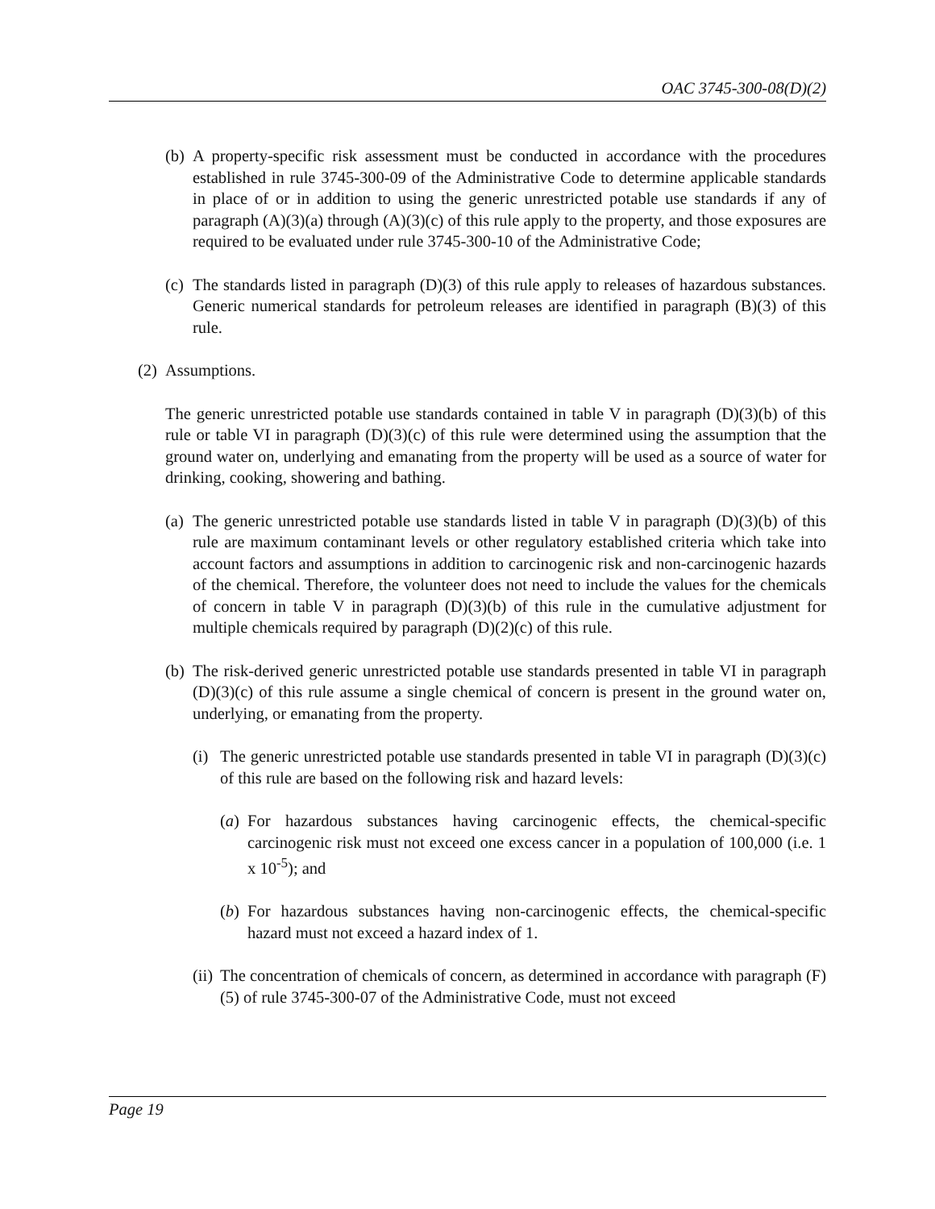OAC 3745-300-08(D)(2)
(b) A property-specific risk assessment must be conducted in accordance with the procedures established in rule 3745-300-09 of the Administrative Code to determine applicable standards in place of or in addition to using the generic unrestricted potable use standards if any of paragraph (A)(3)(a) through (A)(3)(c) of this rule apply to the property, and those exposures are required to be evaluated under rule 3745-300-10 of the Administrative Code;
(c) The standards listed in paragraph (D)(3) of this rule apply to releases of hazardous substances. Generic numerical standards for petroleum releases are identified in paragraph (B)(3) of this rule.
(2) Assumptions.
The generic unrestricted potable use standards contained in table V in paragraph (D)(3)(b) of this rule or table VI in paragraph (D)(3)(c) of this rule were determined using the assumption that the ground water on, underlying and emanating from the property will be used as a source of water for drinking, cooking, showering and bathing.
(a) The generic unrestricted potable use standards listed in table V in paragraph (D)(3)(b) of this rule are maximum contaminant levels or other regulatory established criteria which take into account factors and assumptions in addition to carcinogenic risk and non-carcinogenic hazards of the chemical. Therefore, the volunteer does not need to include the values for the chemicals of concern in table V in paragraph (D)(3)(b) of this rule in the cumulative adjustment for multiple chemicals required by paragraph (D)(2)(c) of this rule.
(b) The risk-derived generic unrestricted potable use standards presented in table VI in paragraph (D)(3)(c) of this rule assume a single chemical of concern is present in the ground water on, underlying, or emanating from the property.
(i) The generic unrestricted potable use standards presented in table VI in paragraph (D)(3)(c) of this rule are based on the following risk and hazard levels:
(a) For hazardous substances having carcinogenic effects, the chemical-specific carcinogenic risk must not exceed one excess cancer in a population of 100,000 (i.e. 1 x 10<sup>-5</sup>); and
(b) For hazardous substances having non-carcinogenic effects, the chemical-specific hazard must not exceed a hazard index of 1.
(ii) The concentration of chemicals of concern, as determined in accordance with paragraph (F)(5) of rule 3745-300-07 of the Administrative Code, must not exceed
Page 19